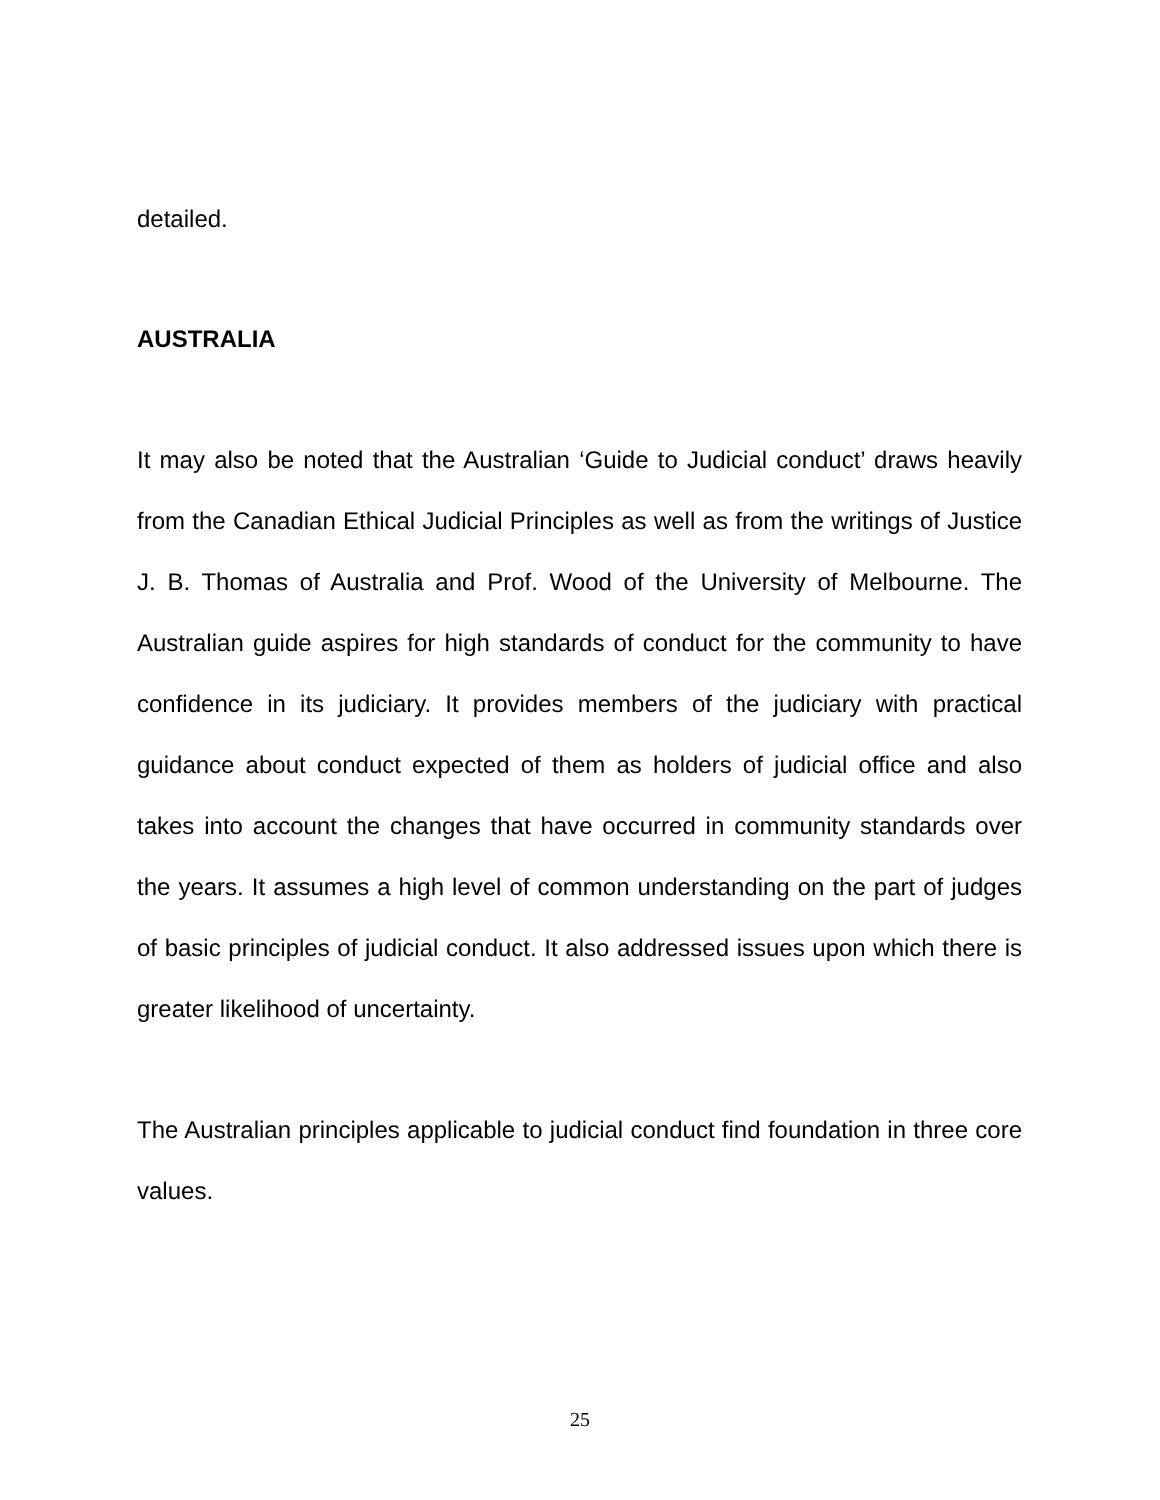detailed.
AUSTRALIA
It may also be noted that the Australian ‘Guide to Judicial conduct’ draws heavily from the Canadian Ethical Judicial Principles as well as from the writings of Justice J. B. Thomas of Australia and Prof. Wood of the University of Melbourne. The Australian guide aspires for high standards of conduct for the community to have confidence in its judiciary. It provides members of the judiciary with practical guidance about conduct expected of them as holders of judicial office and also takes into account the changes that have occurred in community standards over the years. It assumes a high level of common understanding on the part of judges of basic principles of judicial conduct. It also addressed issues upon which there is greater likelihood of uncertainty.
The Australian principles applicable to judicial conduct find foundation in three core values.
25